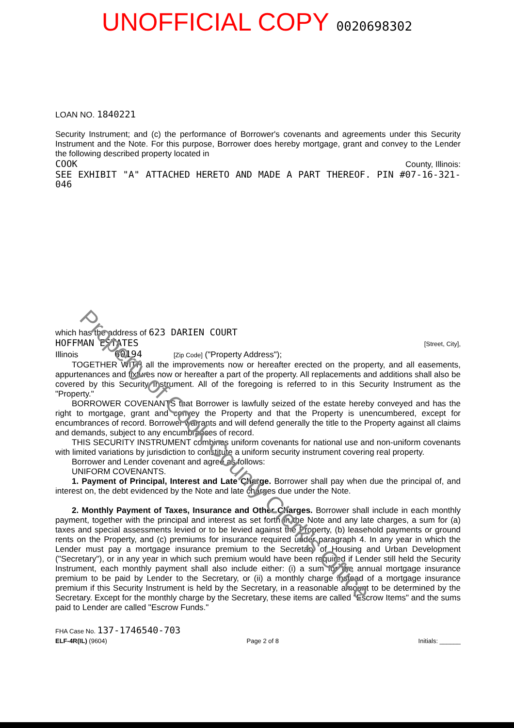UNOFFICIAL COPY 0020698302
LOAN NO. 1840221
Security Instrument; and (c) the performance of Borrower's covenants and agreements under this Security Instrument and the Note. For this purpose, Borrower does hereby mortgage, grant and convey to the Lender the following described property located in
COOK County, Illinois:
SEE EXHIBIT "A" ATTACHED HERETO AND MADE A PART THEREOF. PIN #07-16-321-046
which has the address of 623 DARIEN COURT
HOFFMAN ESTATES [Street, City],
Illinois 60194 [Zip Code] ("Property Address");
TOGETHER WITH all the improvements now or hereafter erected on the property, and all easements, appurtenances and fixtures now or hereafter a part of the property. All replacements and additions shall also be covered by this Security Instrument. All of the foregoing is referred to in this Security Instrument as the "Property."
BORROWER COVENANTS that Borrower is lawfully seized of the estate hereby conveyed and has the right to mortgage, grant and convey the Property and that the Property is unencumbered, except for encumbrances of record. Borrower warrants and will defend generally the title to the Property against all claims and demands, subject to any encumbrances of record.
THIS SECURITY INSTRUMENT combines uniform covenants for national use and non-uniform covenants with limited variations by jurisdiction to constitute a uniform security instrument covering real property.
Borrower and Lender covenant and agree as follows:
UNIFORM COVENANTS.
1. Payment of Principal, Interest and Late Charge. Borrower shall pay when due the principal of, and interest on, the debt evidenced by the Note and late charges due under the Note.
2. Monthly Payment of Taxes, Insurance and Other Charges. Borrower shall include in each monthly payment, together with the principal and interest as set forth in the Note and any late charges, a sum for (a) taxes and special assessments levied or to be levied against the Property, (b) leasehold payments or ground rents on the Property, and (c) premiums for insurance required under paragraph 4. In any year in which the Lender must pay a mortgage insurance premium to the Secretary of Housing and Urban Development ("Secretary"), or in any year in which such premium would have been required if Lender still held the Security Instrument, each monthly payment shall also include either: (i) a sum for the annual mortgage insurance premium to be paid by Lender to the Secretary, or (ii) a monthly charge instead of a mortgage insurance premium if this Security Instrument is held by the Secretary, in a reasonable amount to be determined by the Secretary. Except for the monthly charge by the Secretary, these items are called "Escrow Items" and the sums paid to Lender are called "Escrow Funds."
FHA Case No. 137-1746540-703
ELF-4R(IL) (9604) Page 2 of 8 Initials: ______
Property of Cook County Clerk's Office